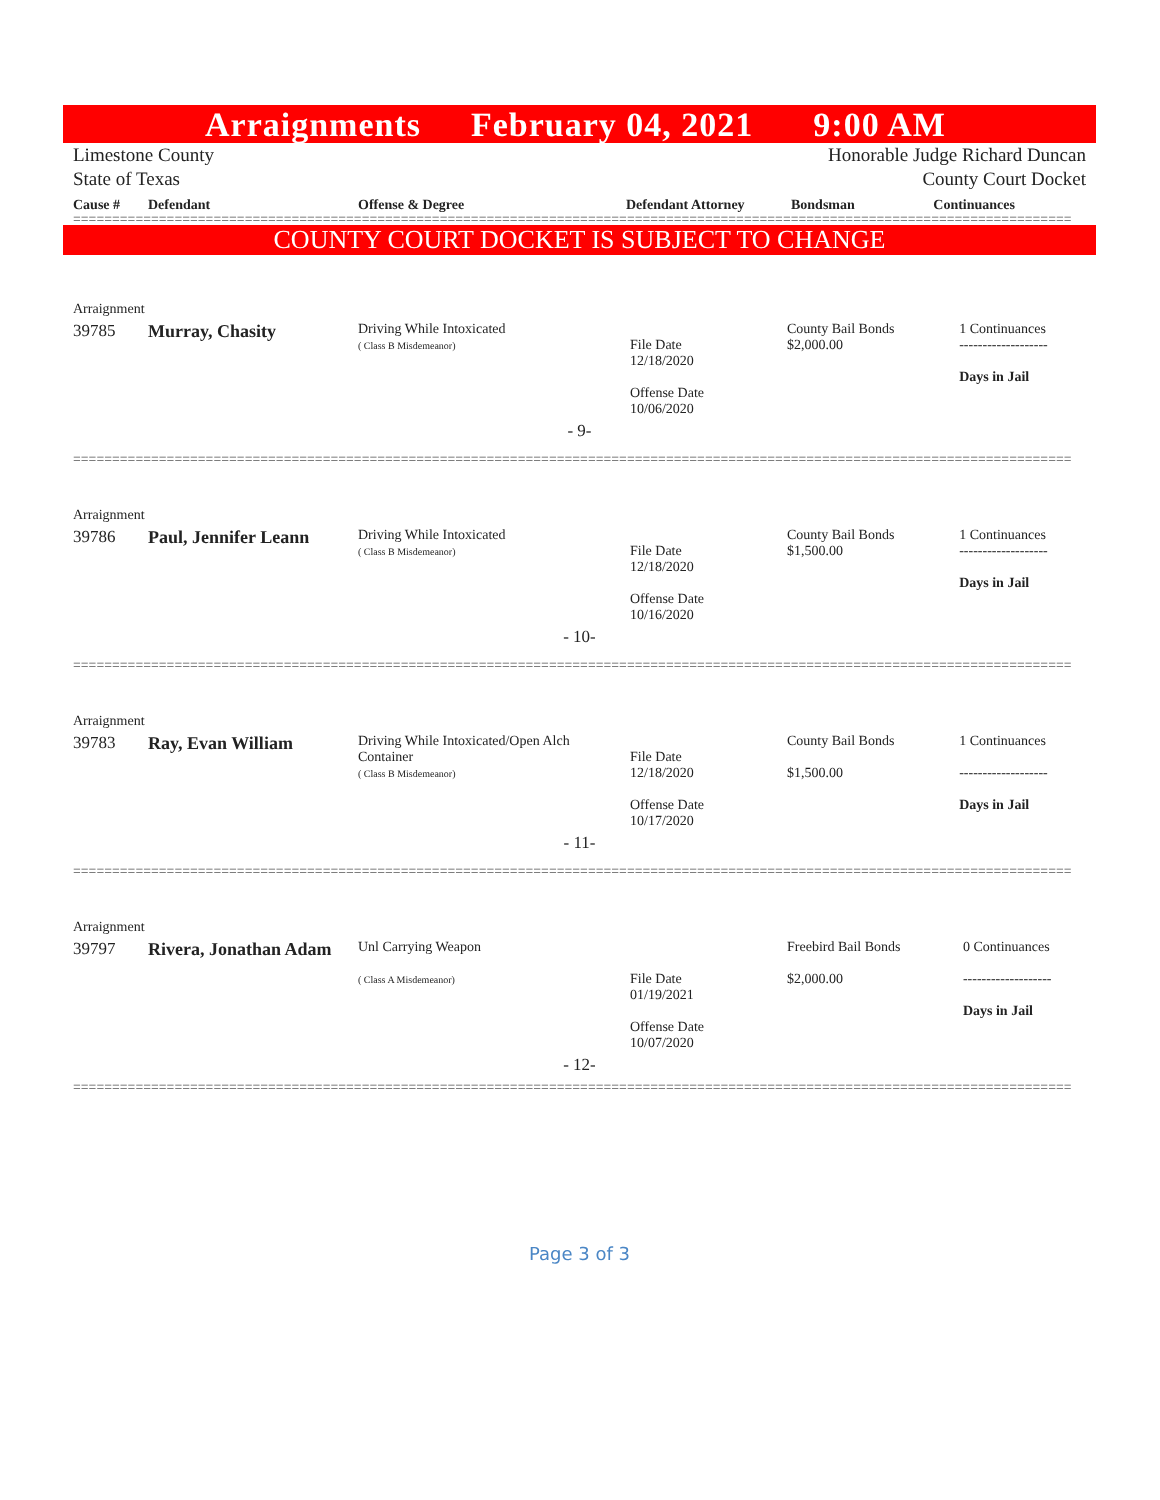Arraignments February 04, 2021 9:00 AM
Limestone County Honorable Judge Richard Duncan
State of Texas County Court Docket
| Cause # | Defendant | Offense & Degree | Defendant Attorney | Bondsman | Continuances |
| --- | --- | --- | --- | --- | --- |
================================================================================================================================
COUNTY COURT DOCKET IS SUBJECT TO CHANGE
| Arraignment | | | | | |
| 39785 | Murray, Chasity | Driving While Intoxicated ( Class B Misdemeanor) | File Date 12/18/2020 Offense Date 10/06/2020 | County Bail Bonds $2,000.00 | 1 Continuances ------------------- Days in Jail |
| - 9- | | | | | |
================================================================================================================================
| Arraignment | | | | | |
| 39786 | Paul, Jennifer Leann | Driving While Intoxicated ( Class B Misdemeanor) | File Date 12/18/2020 Offense Date 10/16/2020 | County Bail Bonds $1,500.00 | 1 Continuances ------------------- Days in Jail |
| - 10- | | | | | |
================================================================================================================================
| Arraignment | | | | | |
| 39783 | Ray, Evan William | Driving While Intoxicated/Open Alch Container ( Class B Misdemeanor) | File Date 12/18/2020 Offense Date 10/17/2020 | County Bail Bonds $1,500.00 | 1 Continuances ------------------- Days in Jail |
| - 11- | | | | | |
================================================================================================================================
| Arraignment | | | | | |
| 39797 | Rivera, Jonathan Adam | Unl Carrying Weapon ( Class A Misdemeanor) | File Date 01/19/2021 Offense Date 10/07/2020 | Freebird Bail Bonds $2,000.00 | 0 Continuances ------------------- Days in Jail |
| - 12- | | | | | |
================================================================================================================================
Page 3 of 3